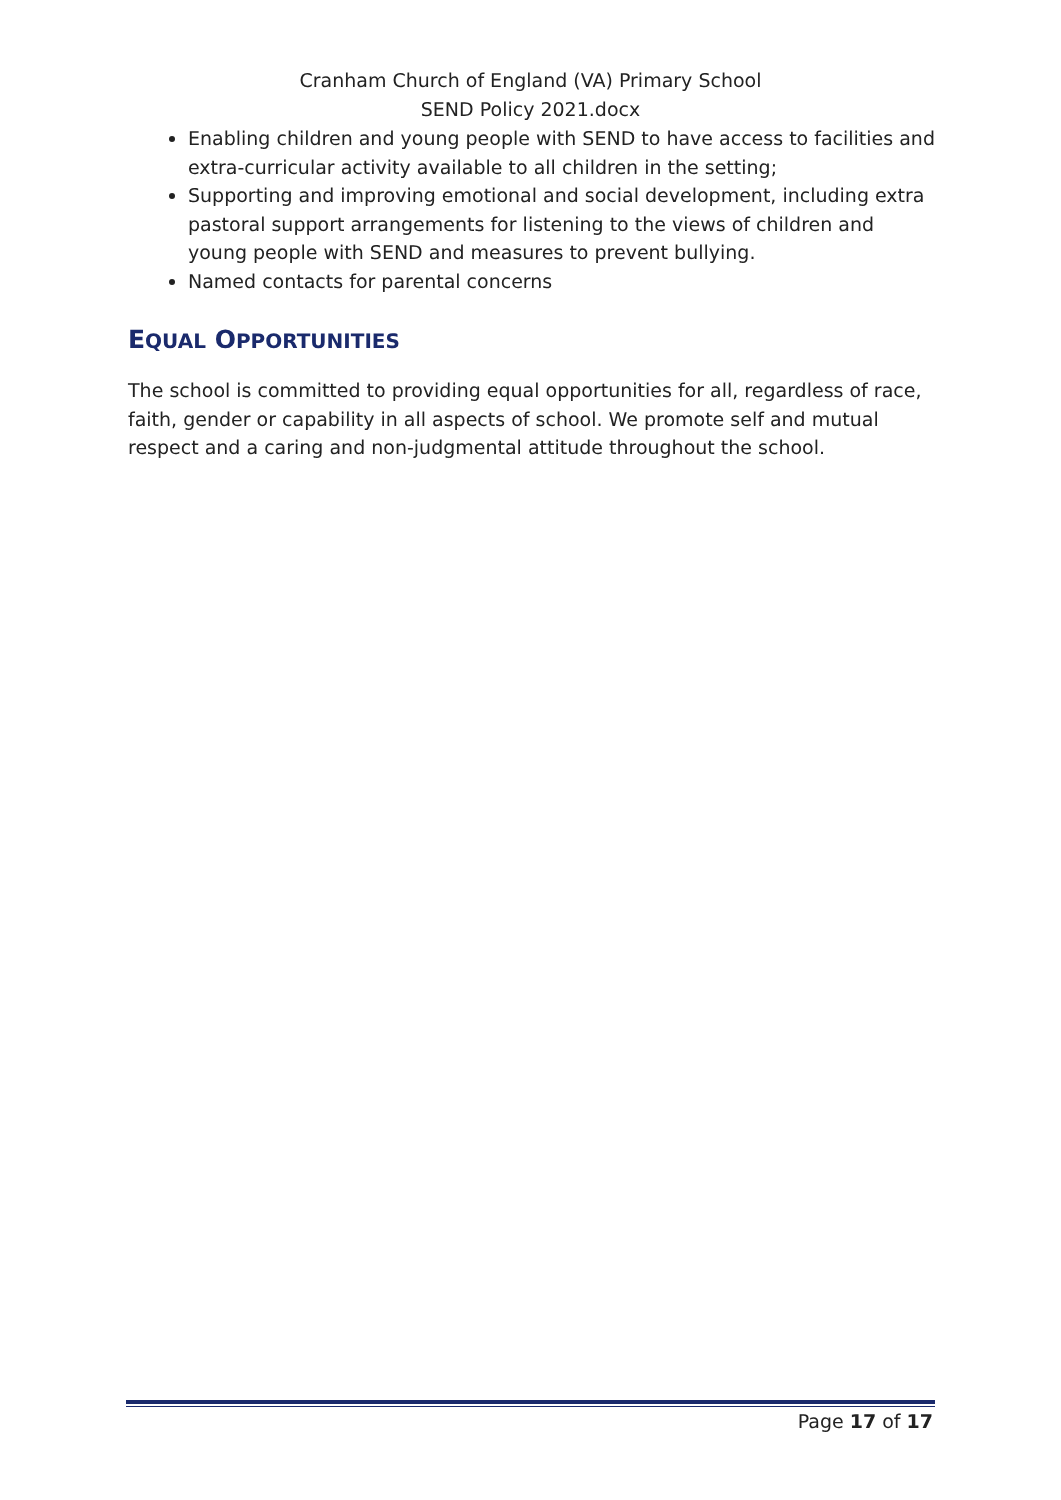Cranham Church of England (VA) Primary School
SEND Policy 2021.docx
Enabling children and young people with SEND to have access to facilities and extra-curricular activity available to all children in the setting;
Supporting and improving emotional and social development, including extra pastoral support arrangements for listening to the views of children and young people with SEND and measures to prevent bullying.
Named contacts for parental concerns
EQUAL OPPORTUNITIES
The school is committed to providing equal opportunities for all, regardless of race, faith, gender or capability in all aspects of school. We promote self and mutual respect and a caring and non-judgmental attitude throughout the school.
Page 17 of 17